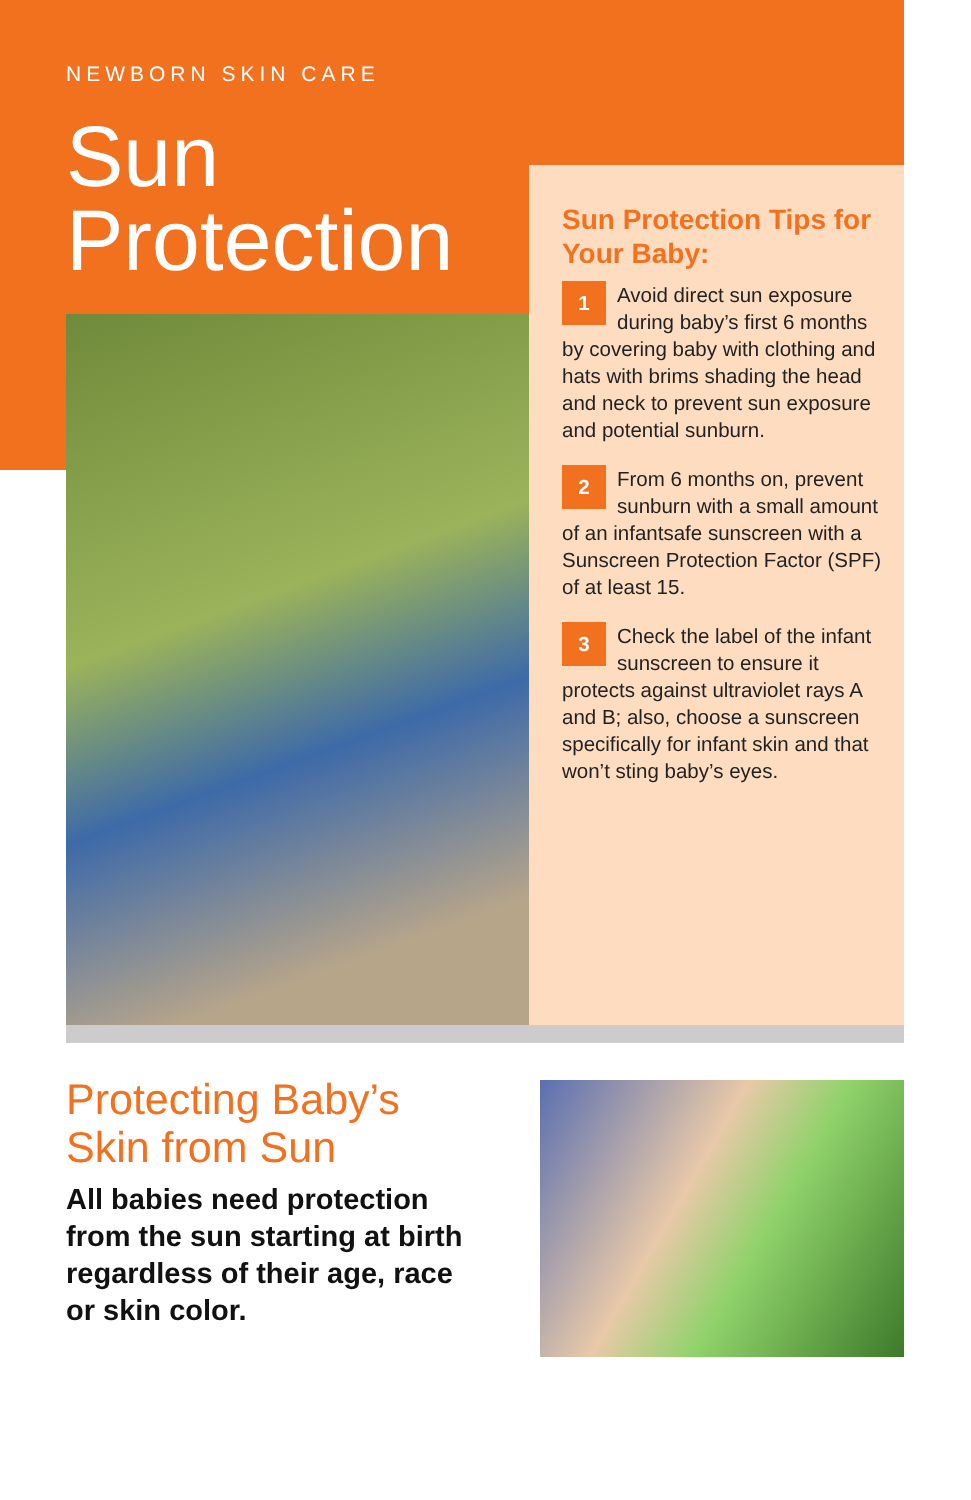NEWBORN SKIN CARE
Sun
Protection
Sun Protection Tips for Your Baby:
1 Avoid direct sun exposure during baby’s first 6 months by covering baby with clothing and hats with brims shading the head and neck to prevent sun exposure and potential sunburn.
2 From 6 months on, prevent sunburn with a small amount of an infantsafe sunscreen with a Sunscreen Protection Factor (SPF) of at least 15.
3 Check the label of the infant sunscreen to ensure it protects against ultraviolet rays A and B; also, choose a sunscreen specifically for infant skin and that won’t sting baby’s eyes.
Protecting Baby’s
Skin from Sun
All babies need protection
from the sun starting at birth
regardless of their age, race
or skin color.